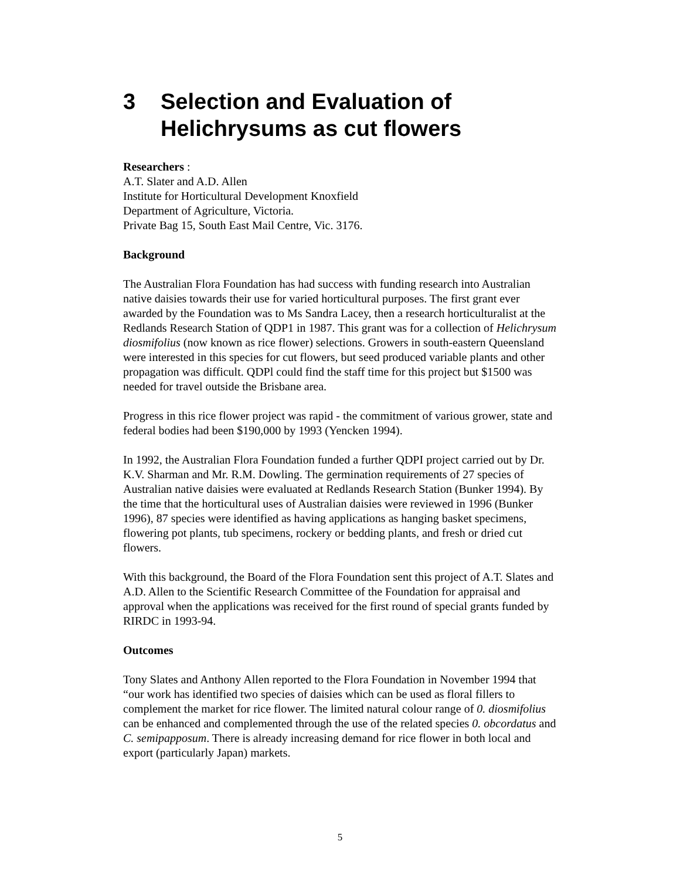3 Selection and Evaluation of Helichrysums as cut flowers
Researchers :
A.T. Slater and A.D. Allen
Institute for Horticultural Development Knoxfield
Department of Agriculture, Victoria.
Private Bag 15, South East Mail Centre, Vic. 3176.
Background
The Australian Flora Foundation has had success with funding research into Australian native daisies towards their use for varied horticultural purposes. The first grant ever awarded by the Foundation was to Ms Sandra Lacey, then a research horticulturalist at the Redlands Research Station of QDP1 in 1987. This grant was for a collection of Helichrysum diosmifolius (now known as rice flower) selections. Growers in south-eastern Queensland were interested in this species for cut flowers, but seed produced variable plants and other propagation was difficult. QDPl could find the staff time for this project but $1500 was needed for travel outside the Brisbane area.
Progress in this rice flower project was rapid - the commitment of various grower, state and federal bodies had been $190,000 by 1993 (Yencken 1994).
In 1992, the Australian Flora Foundation funded a further QDPI project carried out by Dr. K.V. Sharman and Mr. R.M. Dowling. The germination requirements of 27 species of Australian native daisies were evaluated at Redlands Research Station (Bunker 1994). By the time that the horticultural uses of Australian daisies were reviewed in 1996 (Bunker 1996), 87 species were identified as having applications as hanging basket specimens, flowering pot plants, tub specimens, rockery or bedding plants, and fresh or dried cut flowers.
With this background, the Board of the Flora Foundation sent this project of A.T. Slates and A.D. Allen to the Scientific Research Committee of the Foundation for appraisal and approval when the applications was received for the first round of special grants funded by RIRDC in 1993-94.
Outcomes
Tony Slates and Anthony Allen reported to the Flora Foundation in November 1994 that “our work has identified two species of daisies which can be used as floral fillers to complement the market for rice flower. The limited natural colour range of 0. diosmifolius can be enhanced and complemented through the use of the related species 0. obcordatus and C. semipapposum. There is already increasing demand for rice flower in both local and export (particularly Japan) markets.
5